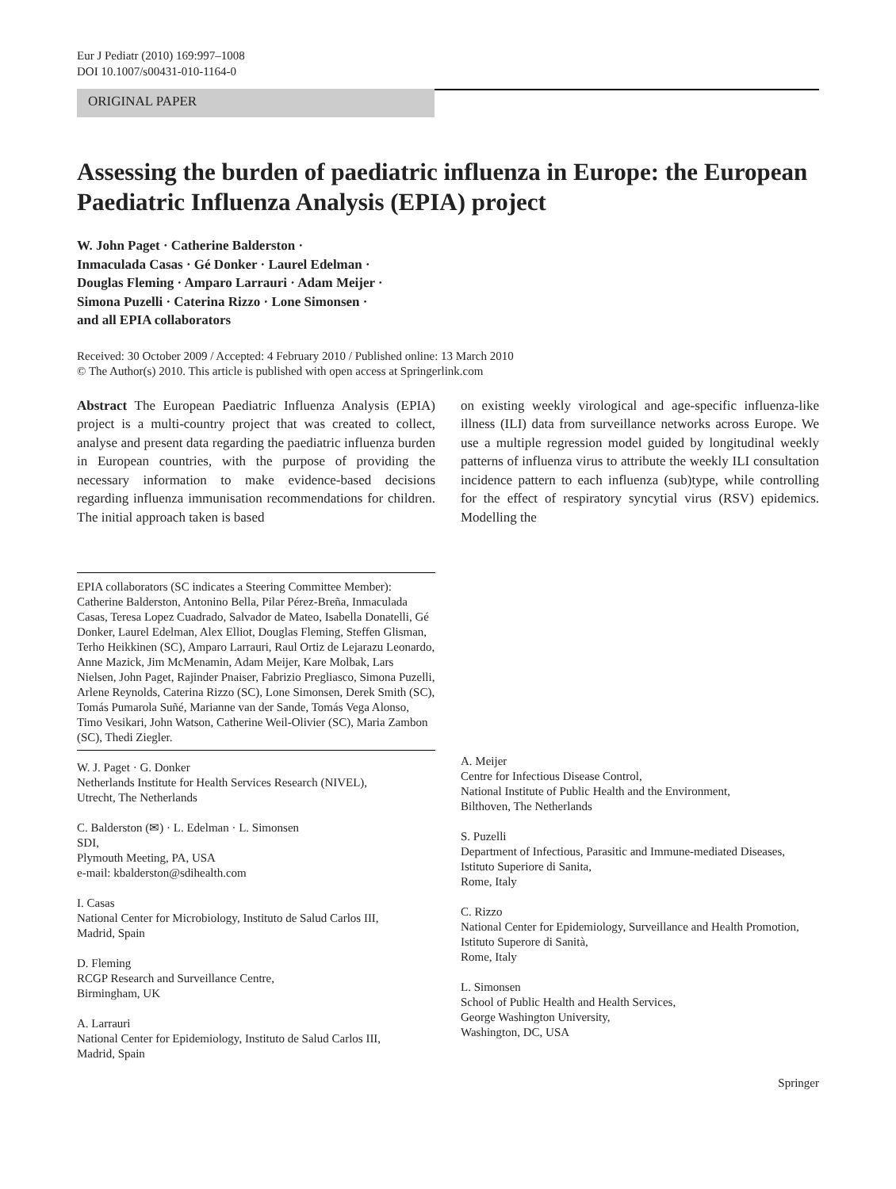Eur J Pediatr (2010) 169:997–1008
DOI 10.1007/s00431-010-1164-0
ORIGINAL PAPER
Assessing the burden of paediatric influenza in Europe: the European Paediatric Influenza Analysis (EPIA) project
W. John Paget · Catherine Balderston ·
Inmaculada Casas · Gé Donker · Laurel Edelman ·
Douglas Fleming · Amparo Larrauri · Adam Meijer ·
Simona Puzelli · Caterina Rizzo · Lone Simonsen ·
and all EPIA collaborators
Received: 30 October 2009 / Accepted: 4 February 2010 / Published online: 13 March 2010
© The Author(s) 2010. This article is published with open access at Springerlink.com
Abstract The European Paediatric Influenza Analysis (EPIA) project is a multi-country project that was created to collect, analyse and present data regarding the paediatric influenza burden in European countries, with the purpose of providing the necessary information to make evidence-based decisions regarding influenza immunisation recommendations for children. The initial approach taken is based
EPIA collaborators (SC indicates a Steering Committee Member): Catherine Balderston, Antonino Bella, Pilar Pérez-Breña, Inmaculada Casas, Teresa Lopez Cuadrado, Salvador de Mateo, Isabella Donatelli, Gé Donker, Laurel Edelman, Alex Elliot, Douglas Fleming, Steffen Glisman, Terho Heikkinen (SC), Amparo Larrauri, Raul Ortiz de Lejarazu Leonardo, Anne Mazick, Jim McMenamin, Adam Meijer, Kare Molbak, Lars Nielsen, John Paget, Rajinder Pnaiser, Fabrizio Pregliasco, Simona Puzelli, Arlene Reynolds, Caterina Rizzo (SC), Lone Simonsen, Derek Smith (SC), Tomás Pumarola Suñé, Marianne van der Sande, Tomás Vega Alonso, Timo Vesikari, John Watson, Catherine Weil-Olivier (SC), Maria Zambon (SC), Thedi Ziegler.
W. J. Paget · G. Donker
Netherlands Institute for Health Services Research (NIVEL),
Utrecht, The Netherlands
C. Balderston (✉) · L. Edelman · L. Simonsen
SDI,
Plymouth Meeting, PA, USA
e-mail: kbalderston@sdihealth.com
I. Casas
National Center for Microbiology, Instituto de Salud Carlos III,
Madrid, Spain
D. Fleming
RCGP Research and Surveillance Centre,
Birmingham, UK
A. Larrauri
National Center for Epidemiology, Instituto de Salud Carlos III,
Madrid, Spain
on existing weekly virological and age-specific influenza-like illness (ILI) data from surveillance networks across Europe. We use a multiple regression model guided by longitudinal weekly patterns of influenza virus to attribute the weekly ILI consultation incidence pattern to each influenza (sub)type, while controlling for the effect of respiratory syncytial virus (RSV) epidemics. Modelling the
A. Meijer
Centre for Infectious Disease Control,
National Institute of Public Health and the Environment,
Bilthoven, The Netherlands
S. Puzelli
Department of Infectious, Parasitic and Immune-mediated Diseases, Istituto Superiore di Sanita,
Rome, Italy
C. Rizzo
National Center for Epidemiology, Surveillance and Health Promotion, Istituto Superore di Sanità,
Rome, Italy
L. Simonsen
School of Public Health and Health Services,
George Washington University,
Washington, DC, USA
Springer